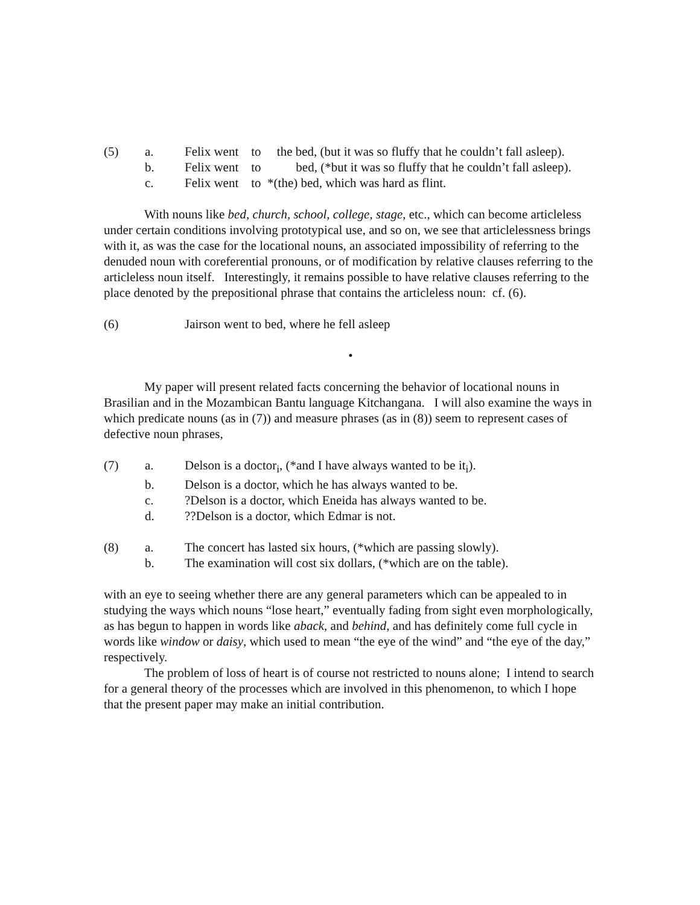(5)
a.
Felix went to the bed, (but it was so fluffy that he couldn’t fall asleep).
b.
Felix went to bed, (*but it was so fluffy that he couldn’t fall asleep).
c.
Felix went to *(the) bed, which was hard as flint.
With nouns like bed, church, school, college, stage, etc., which can become articleless under certain conditions involving prototypical use, and so on, we see that articlelessness brings with it, as was the case for the locational nouns, an associated impossibility of referring to the denuded noun with coreferential pronouns, or of modification by relative clauses referring to the articleless noun itself. Interestingly, it remains possible to have relative clauses referring to the place denoted by the prepositional phrase that contains the articleless noun: cf. (6).
(6)
Jairson went to bed, where he fell asleep
•
My paper will present related facts concerning the behavior of locational nouns in Brasilian and in the Mozambican Bantu language Kitchangana. I will also examine the ways in which predicate nouns (as in (7)) and measure phrases (as in (8)) seem to represent cases of defective noun phrases,
(7)
a.
Delson is a doctor<sub>i</sub>, (*and I have always wanted to be it<sub>i</sub>).
b.
Delson is a doctor, which he has always wanted to be.
c.
?Delson is a doctor, which Eneida has always wanted to be.
d.
??Delson is a doctor, which Edmar is not.
(8)
a.
The concert has lasted six hours, (*which are passing slowly).
b.
The examination will cost six dollars, (*which are on the table).
with an eye to seeing whether there are any general parameters which can be appealed to in studying the ways which nouns “lose heart,” eventually fading from sight even morphologically, as has begun to happen in words like aback, and behind, and has definitely come full cycle in words like window or daisy, which used to mean “the eye of the wind” and “the eye of the day,” respectively.
The problem of loss of heart is of course not restricted to nouns alone; I intend to search for a general theory of the processes which are involved in this phenomenon, to which I hope that the present paper may make an initial contribution.